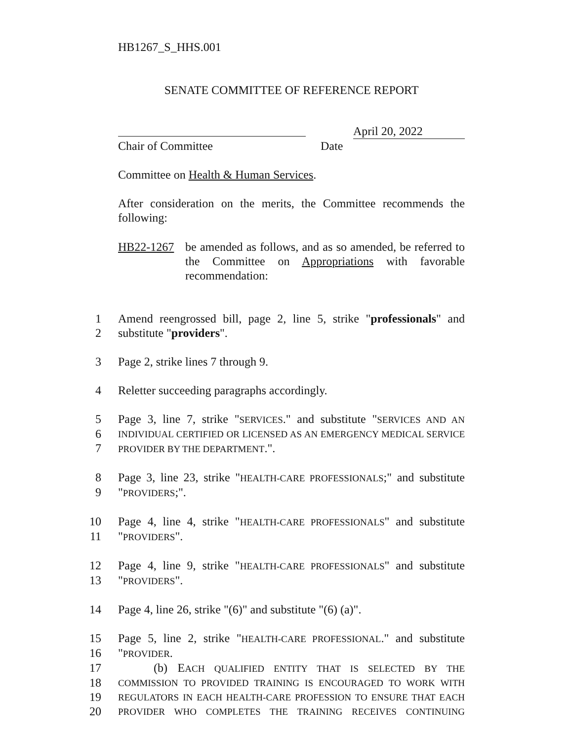HB1267_S_HHS.001
SENATE COMMITTEE OF REFERENCE REPORT
April 20, 2022
Chair of Committee Date
Committee on Health & Human Services.
After consideration on the merits, the Committee recommends the following:
HB22-1267 be amended as follows, and as so amended, be referred to the Committee on Appropriations with favorable recommendation:
1 Amend reengrossed bill, page 2, line 5, strike "professionals" and
2 substitute "providers".
3 Page 2, strike lines 7 through 9.
4 Reletter succeeding paragraphs accordingly.
5 Page 3, line 7, strike "SERVICES." and substitute "SERVICES AND AN
6 INDIVIDUAL CERTIFIED OR LICENSED AS AN EMERGENCY MEDICAL SERVICE
7 PROVIDER BY THE DEPARTMENT.".
8 Page 3, line 23, strike "HEALTH-CARE PROFESSIONALS;" and substitute
9 "PROVIDERS;".
10 Page 4, line 4, strike "HEALTH-CARE PROFESSIONALS" and substitute
11 "PROVIDERS".
12 Page 4, line 9, strike "HEALTH-CARE PROFESSIONALS" and substitute
13 "PROVIDERS".
14 Page 4, line 26, strike "(6)" and substitute "(6) (a)".
15 Page 5, line 2, strike "HEALTH-CARE PROFESSIONAL." and substitute
16 "PROVIDER.
17 (b) EACH QUALIFIED ENTITY THAT IS SELECTED BY THE
18 COMMISSION TO PROVIDED TRAINING IS ENCOURAGED TO WORK WITH
19 REGULATORS IN EACH HEALTH-CARE PROFESSION TO ENSURE THAT EACH
20 PROVIDER WHO COMPLETES THE TRAINING RECEIVES CONTINUING